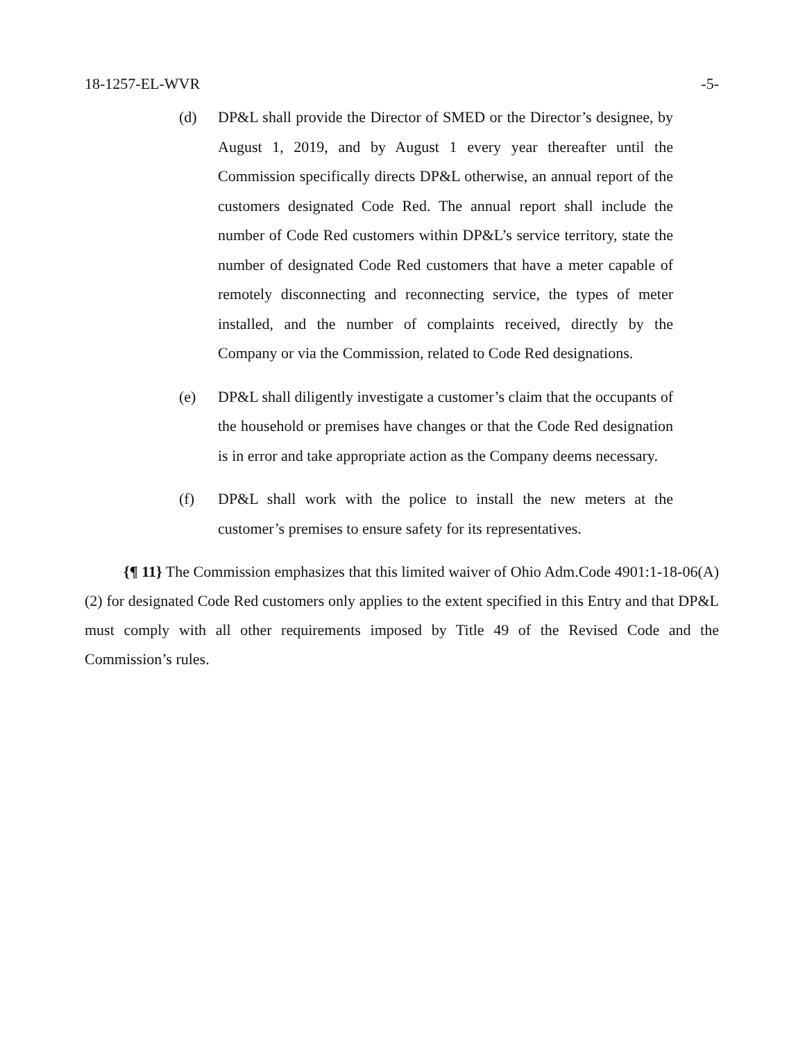18-1257-EL-WVR -5-
(d) DP&L shall provide the Director of SMED or the Director’s designee, by August 1, 2019, and by August 1 every year thereafter until the Commission specifically directs DP&L otherwise, an annual report of the customers designated Code Red. The annual report shall include the number of Code Red customers within DP&L’s service territory, state the number of designated Code Red customers that have a meter capable of remotely disconnecting and reconnecting service, the types of meter installed, and the number of complaints received, directly by the Company or via the Commission, related to Code Red designations.
(e) DP&L shall diligently investigate a customer’s claim that the occupants of the household or premises have changes or that the Code Red designation is in error and take appropriate action as the Company deems necessary.
(f) DP&L shall work with the police to install the new meters at the customer’s premises to ensure safety for its representatives.
{¶ 11} The Commission emphasizes that this limited waiver of Ohio Adm.Code 4901:1-18-06(A)(2) for designated Code Red customers only applies to the extent specified in this Entry and that DP&L must comply with all other requirements imposed by Title 49 of the Revised Code and the Commission’s rules.